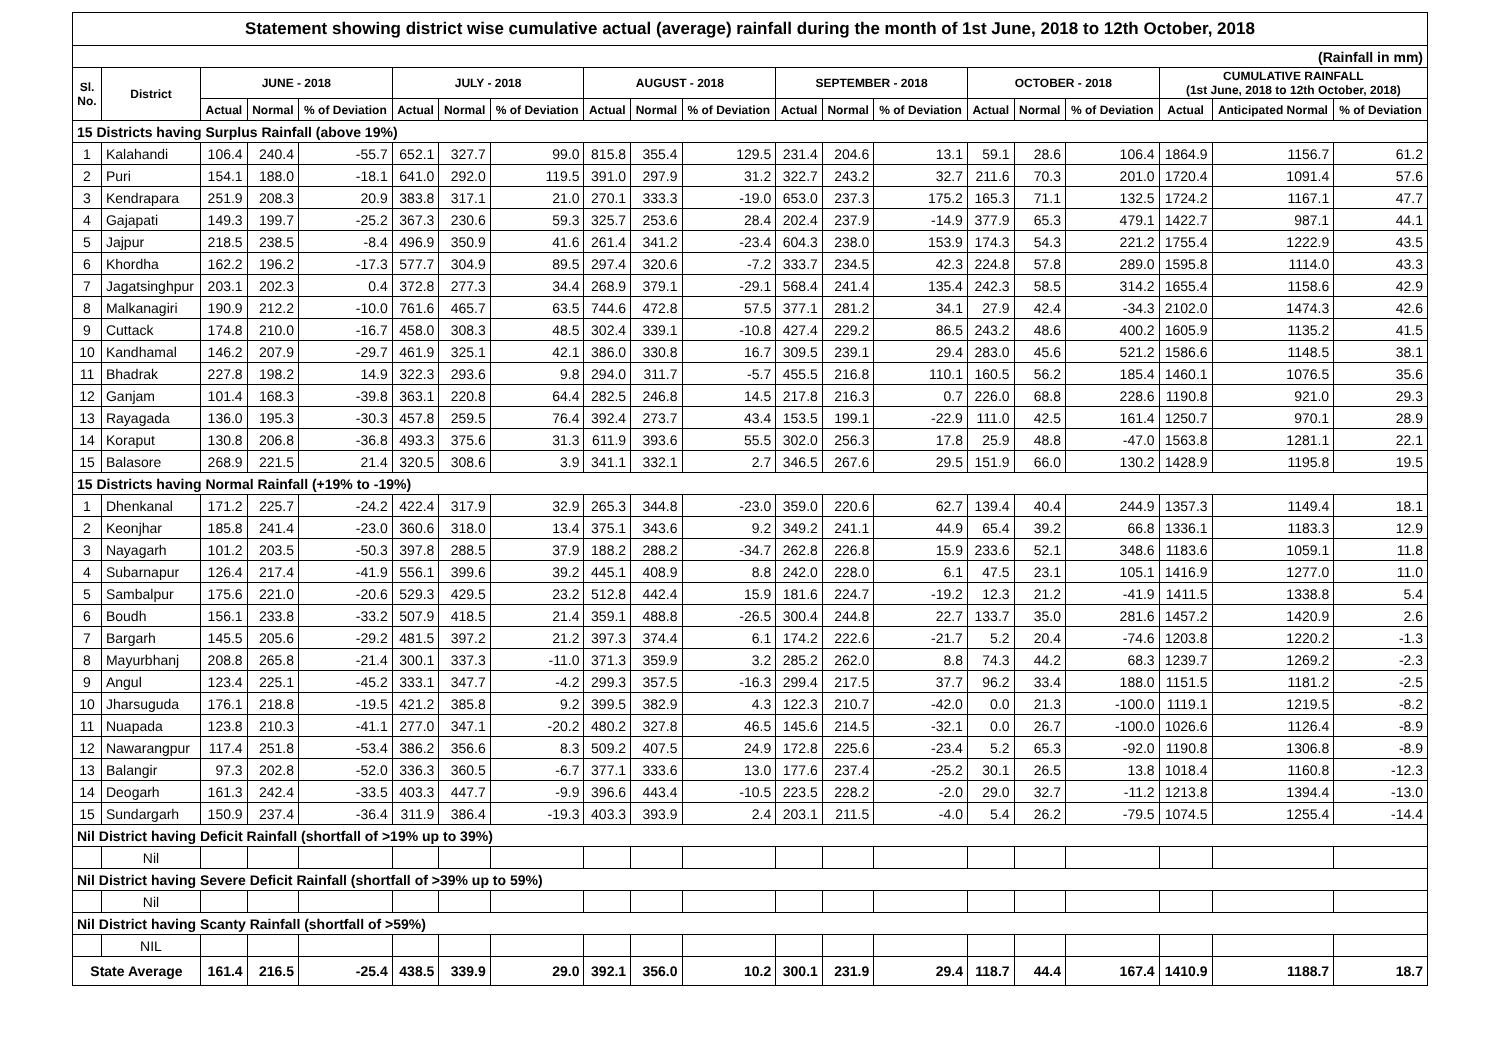| Statement showing district wise cumulative actual (average) rainfall during the month of 1st June, 2018 to 12th October, 2018 | | | | | | | | | | | | | | | | | | | |
| (Rainfall in mm) | | | | | | | | | | | | | | | | | | | |
| Sl. No. | District | JUNE - 2018 | | | JULY - 2018 | | | AUGUST - 2018 | | | SEPTEMBER - 2018 | | | OCTOBER - 2018 | | | CUMULATIVE RAINFALL (1st June, 2018 to 12th October, 2018) | | |
| | | Actual | Normal | % of Deviation | Actual | Normal | % of Deviation | Actual | Normal | % of Deviation | Actual | Normal | % of Deviation | Actual | Normal | % of Deviation | Actual | Anticipated Normal | % of Deviation |
| 15 Districts having Surplus Rainfall (above 19%) | | | | | | | | | | | | | | | | | | | |
| 1 | Kalahandi | 106.4 | 240.4 | -55.7 | 652.1 | 327.7 | 99.0 | 815.8 | 355.4 | 129.5 | 231.4 | 204.6 | 13.1 | 59.1 | 28.6 | 106.4 | 1864.9 | 1156.7 | 61.2 |
| 2 | Puri | 154.1 | 188.0 | -18.1 | 641.0 | 292.0 | 119.5 | 391.0 | 297.9 | 31.2 | 322.7 | 243.2 | 32.7 | 211.6 | 70.3 | 201.0 | 1720.4 | 1091.4 | 57.6 |
| 3 | Kendrapara | 251.9 | 208.3 | 20.9 | 383.8 | 317.1 | 21.0 | 270.1 | 333.3 | -19.0 | 653.0 | 237.3 | 175.2 | 165.3 | 71.1 | 132.5 | 1724.2 | 1167.1 | 47.7 |
| 4 | Gajapati | 149.3 | 199.7 | -25.2 | 367.3 | 230.6 | 59.3 | 325.7 | 253.6 | 28.4 | 202.4 | 237.9 | -14.9 | 377.9 | 65.3 | 479.1 | 1422.7 | 987.1 | 44.1 |
| 5 | Jajpur | 218.5 | 238.5 | -8.4 | 496.9 | 350.9 | 41.6 | 261.4 | 341.2 | -23.4 | 604.3 | 238.0 | 153.9 | 174.3 | 54.3 | 221.2 | 1755.4 | 1222.9 | 43.5 |
| 6 | Khordha | 162.2 | 196.2 | -17.3 | 577.7 | 304.9 | 89.5 | 297.4 | 320.6 | -7.2 | 333.7 | 234.5 | 42.3 | 224.8 | 57.8 | 289.0 | 1595.8 | 1114.0 | 43.3 |
| 7 | Jagatsinghpur | 203.1 | 202.3 | 0.4 | 372.8 | 277.3 | 34.4 | 268.9 | 379.1 | -29.1 | 568.4 | 241.4 | 135.4 | 242.3 | 58.5 | 314.2 | 1655.4 | 1158.6 | 42.9 |
| 8 | Malkanagiri | 190.9 | 212.2 | -10.0 | 761.6 | 465.7 | 63.5 | 744.6 | 472.8 | 57.5 | 377.1 | 281.2 | 34.1 | 27.9 | 42.4 | -34.3 | 2102.0 | 1474.3 | 42.6 |
| 9 | Cuttack | 174.8 | 210.0 | -16.7 | 458.0 | 308.3 | 48.5 | 302.4 | 339.1 | -10.8 | 427.4 | 229.2 | 86.5 | 243.2 | 48.6 | 400.2 | 1605.9 | 1135.2 | 41.5 |
| 10 | Kandhamal | 146.2 | 207.9 | -29.7 | 461.9 | 325.1 | 42.1 | 386.0 | 330.8 | 16.7 | 309.5 | 239.1 | 29.4 | 283.0 | 45.6 | 521.2 | 1586.6 | 1148.5 | 38.1 |
| 11 | Bhadrak | 227.8 | 198.2 | 14.9 | 322.3 | 293.6 | 9.8 | 294.0 | 311.7 | -5.7 | 455.5 | 216.8 | 110.1 | 160.5 | 56.2 | 185.4 | 1460.1 | 1076.5 | 35.6 |
| 12 | Ganjam | 101.4 | 168.3 | -39.8 | 363.1 | 220.8 | 64.4 | 282.5 | 246.8 | 14.5 | 217.8 | 216.3 | 0.7 | 226.0 | 68.8 | 228.6 | 1190.8 | 921.0 | 29.3 |
| 13 | Rayagada | 136.0 | 195.3 | -30.3 | 457.8 | 259.5 | 76.4 | 392.4 | 273.7 | 43.4 | 153.5 | 199.1 | -22.9 | 111.0 | 42.5 | 161.4 | 1250.7 | 970.1 | 28.9 |
| 14 | Koraput | 130.8 | 206.8 | -36.8 | 493.3 | 375.6 | 31.3 | 611.9 | 393.6 | 55.5 | 302.0 | 256.3 | 17.8 | 25.9 | 48.8 | -47.0 | 1563.8 | 1281.1 | 22.1 |
| 15 | Balasore | 268.9 | 221.5 | 21.4 | 320.5 | 308.6 | 3.9 | 341.1 | 332.1 | 2.7 | 346.5 | 267.6 | 29.5 | 151.9 | 66.0 | 130.2 | 1428.9 | 1195.8 | 19.5 |
| 15 Districts having Normal Rainfall (+19% to -19%) | | | | | | | | | | | | | | | | | | | |
| 1 | Dhenkanal | 171.2 | 225.7 | -24.2 | 422.4 | 317.9 | 32.9 | 265.3 | 344.8 | -23.0 | 359.0 | 220.6 | 62.7 | 139.4 | 40.4 | 244.9 | 1357.3 | 1149.4 | 18.1 |
| 2 | Keonjhar | 185.8 | 241.4 | -23.0 | 360.6 | 318.0 | 13.4 | 375.1 | 343.6 | 9.2 | 349.2 | 241.1 | 44.9 | 65.4 | 39.2 | 66.8 | 1336.1 | 1183.3 | 12.9 |
| 3 | Nayagarh | 101.2 | 203.5 | -50.3 | 397.8 | 288.5 | 37.9 | 188.2 | 288.2 | -34.7 | 262.8 | 226.8 | 15.9 | 233.6 | 52.1 | 348.6 | 1183.6 | 1059.1 | 11.8 |
| 4 | Subarnapur | 126.4 | 217.4 | -41.9 | 556.1 | 399.6 | 39.2 | 445.1 | 408.9 | 8.8 | 242.0 | 228.0 | 6.1 | 47.5 | 23.1 | 105.1 | 1416.9 | 1277.0 | 11.0 |
| 5 | Sambalpur | 175.6 | 221.0 | -20.6 | 529.3 | 429.5 | 23.2 | 512.8 | 442.4 | 15.9 | 181.6 | 224.7 | -19.2 | 12.3 | 21.2 | -41.9 | 1411.5 | 1338.8 | 5.4 |
| 6 | Boudh | 156.1 | 233.8 | -33.2 | 507.9 | 418.5 | 21.4 | 359.1 | 488.8 | -26.5 | 300.4 | 244.8 | 22.7 | 133.7 | 35.0 | 281.6 | 1457.2 | 1420.9 | 2.6 |
| 7 | Bargarh | 145.5 | 205.6 | -29.2 | 481.5 | 397.2 | 21.2 | 397.3 | 374.4 | 6.1 | 174.2 | 222.6 | -21.7 | 5.2 | 20.4 | -74.6 | 1203.8 | 1220.2 | -1.3 |
| 8 | Mayurbhanj | 208.8 | 265.8 | -21.4 | 300.1 | 337.3 | -11.0 | 371.3 | 359.9 | 3.2 | 285.2 | 262.0 | 8.8 | 74.3 | 44.2 | 68.3 | 1239.7 | 1269.2 | -2.3 |
| 9 | Angul | 123.4 | 225.1 | -45.2 | 333.1 | 347.7 | -4.2 | 299.3 | 357.5 | -16.3 | 299.4 | 217.5 | 37.7 | 96.2 | 33.4 | 188.0 | 1151.5 | 1181.2 | -2.5 |
| 10 | Jharsuguda | 176.1 | 218.8 | -19.5 | 421.2 | 385.8 | 9.2 | 399.5 | 382.9 | 4.3 | 122.3 | 210.7 | -42.0 | 0.0 | 21.3 | -100.0 | 1119.1 | 1219.5 | -8.2 |
| 11 | Nuapada | 123.8 | 210.3 | -41.1 | 277.0 | 347.1 | -20.2 | 480.2 | 327.8 | 46.5 | 145.6 | 214.5 | -32.1 | 0.0 | 26.7 | -100.0 | 1026.6 | 1126.4 | -8.9 |
| 12 | Nawarangpur | 117.4 | 251.8 | -53.4 | 386.2 | 356.6 | 8.3 | 509.2 | 407.5 | 24.9 | 172.8 | 225.6 | -23.4 | 5.2 | 65.3 | -92.0 | 1190.8 | 1306.8 | -8.9 |
| 13 | Balangir | 97.3 | 202.8 | -52.0 | 336.3 | 360.5 | -6.7 | 377.1 | 333.6 | 13.0 | 177.6 | 237.4 | -25.2 | 30.1 | 26.5 | 13.8 | 1018.4 | 1160.8 | -12.3 |
| 14 | Deogarh | 161.3 | 242.4 | -33.5 | 403.3 | 447.7 | -9.9 | 396.6 | 443.4 | -10.5 | 223.5 | 228.2 | -2.0 | 29.0 | 32.7 | -11.2 | 1213.8 | 1394.4 | -13.0 |
| 15 | Sundargarh | 150.9 | 237.4 | -36.4 | 311.9 | 386.4 | -19.3 | 403.3 | 393.9 | 2.4 | 203.1 | 211.5 | -4.0 | 5.4 | 26.2 | -79.5 | 1074.5 | 1255.4 | -14.4 |
| Nil District having Deficit Rainfall (shortfall of >19% up to 39%) | | | | | | | | | | | | | | | | | | | |
| | Nil | | | | | | | | | | | | | | | | | | |
| Nil District having Severe Deficit Rainfall (shortfall of >39% up to 59%) | | | | | | | | | | | | | | | | | | | |
| | Nil | | | | | | | | | | | | | | | | | | |
| Nil District having Scanty Rainfall (shortfall of >59%) | | | | | | | | | | | | | | | | | | | |
| | NIL | | | | | | | | | | | | | | | | | | |
| State Average | | 161.4 | 216.5 | -25.4 | 438.5 | 339.9 | 29.0 | 392.1 | 356.0 | 10.2 | 300.1 | 231.9 | 29.4 | 118.7 | 44.4 | 167.4 | 1410.9 | 1188.7 | 18.7 |